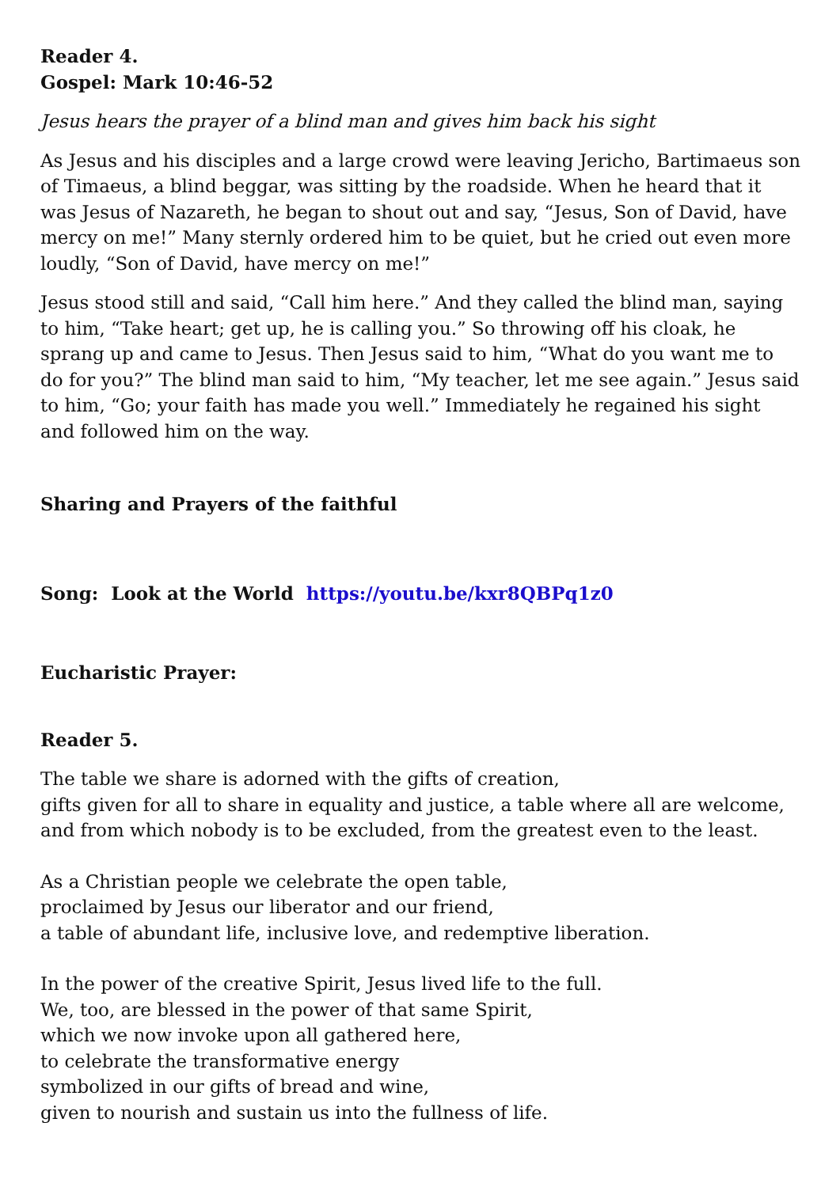Reader 4.
Gospel: Mark 10:46-52
Jesus hears the prayer of a blind man and gives him back his sight
As Jesus and his disciples and a large crowd were leaving Jericho, Bartimaeus son of Timaeus, a blind beggar, was sitting by the roadside. When he heard that it was Jesus of Nazareth, he began to shout out and say, “Jesus, Son of David, have mercy on me!” Many sternly ordered him to be quiet, but he cried out even more loudly, “Son of David, have mercy on me!”
Jesus stood still and said, “Call him here.” And they called the blind man, saying to him, “Take heart; get up, he is calling you.” So throwing off his cloak, he sprang up and came to Jesus. Then Jesus said to him, “What do you want me to do for you?” The blind man said to him, “My teacher, let me see again.” Jesus said to him, “Go; your faith has made you well.” Immediately he regained his sight and followed him on the way.
Sharing and Prayers of the faithful
Song: Look at the World https://youtu.be/kxr8QBPq1z0
Eucharistic Prayer:
Reader 5.
The table we share is adorned with the gifts of creation,
gifts given for all to share in equality and justice, a table where all are welcome,
and from which nobody is to be excluded, from the greatest even to the least.
As a Christian people we celebrate the open table,
proclaimed by Jesus our liberator and our friend,
a table of abundant life, inclusive love, and redemptive liberation.
In the power of the creative Spirit, Jesus lived life to the full.
We, too, are blessed in the power of that same Spirit,
which we now invoke upon all gathered here,
to celebrate the transformative energy
symbolized in our gifts of bread and wine,
given to nourish and sustain us into the fullness of life.